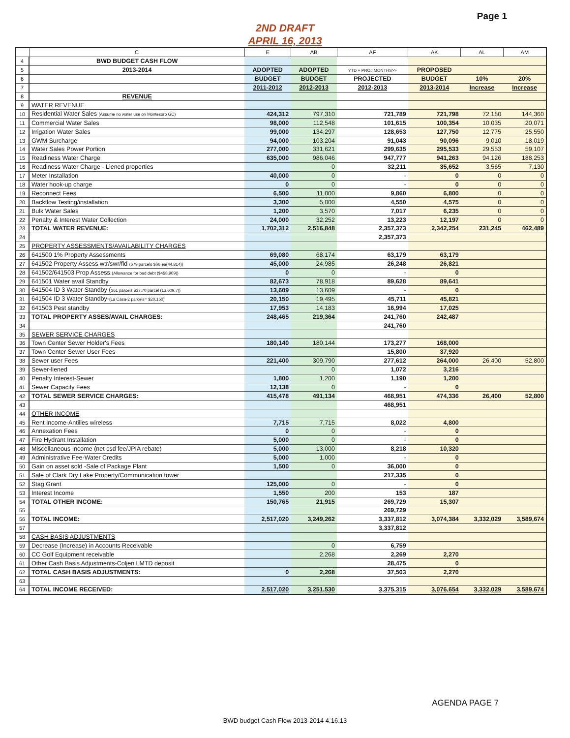Page 1
2ND DRAFT
APRIL 16, 2013
| | C | E | AB | AF | AK | AL | AM |
| --- | --- | --- | --- | --- | --- | --- | --- |
| 4 | BWD BUDGET CASH FLOW | | | | | | |
| 5 | 2013-2014 | ADOPTED | ADOPTED | YTD + PROJ MONTHS>> | PROPOSED | | |
| 6 | | BUDGET | BUDGET | PROJECTED | BUDGET | 10% | 20% |
| 7 | | 2011-2012 | 2012-2013 | 2012-2013 | 2013-2014 | Increase | Increase |
| 8 | REVENUE | | | | | | |
| 9 | WATER REVENUE | | | | | | |
| 10 | Residential Water Sales (Assume no water use on Montesoro GC) | 424,312 | 797,310 | 721,789 | 721,798 | 72,180 | 144,360 |
| 11 | Commercial Water Sales | 98,000 | 112,548 | 101,615 | 100,354 | 10,035 | 20,071 |
| 12 | Irrigation Water Sales | 99,000 | 134,297 | 128,653 | 127,750 | 12,775 | 25,550 |
| 13 | GWM Surcharge | 94,000 | 103,204 | 91,043 | 90,096 | 9,010 | 18,019 |
| 14 | Water Sales Power Portion | 277,000 | 331,621 | 299,635 | 295,533 | 29,553 | 59,107 |
| 15 | Readiness Water Charge | 635,000 | 986,046 | 947,777 | 941,263 | 94,126 | 188,253 |
| 16 | Readiness Water Charge - Liened properties | | 0 | 32,211 | 35,652 | 3,565 | 7,130 |
| 17 | Meter Installation | 40,000 | 0 | - | 0 | 0 | 0 |
| 18 | Water hook-up charge | 0 | 0 | - | 0 | 0 | 0 |
| 19 | Reconnect Fees | 6,500 | 11,000 | 9,860 | 6,800 | 0 | 0 |
| 20 | Backflow Testing/installation | 3,300 | 5,000 | 4,550 | 4,575 | 0 | 0 |
| 21 | Bulk Water Sales | 1,200 | 3,570 | 7,017 | 6,235 | 0 | 0 |
| 22 | Penalty & Interest Water Collection | 24,000 | 32,252 | 13,223 | 12,197 | 0 | 0 |
| 23 | TOTAL WATER REVENUE: | 1,702,312 | 2,516,848 | 2,357,373 | 2,342,254 | 231,245 | 462,489 |
| 24 | | | | 2,357,373 | | | |
| 25 | PROPERTY ASSESSMENTS/AVAILABILITY CHARGES | | | | | | |
| 26 | 641500 1% Property Assessments | 69,080 | 68,174 | 63,179 | 63,179 | | |
| 27 | 641502 Property Assess wtr/swr/fld (679 parcels $66 ea(44,814)) | 45,000 | 24,985 | 26,248 | 26,821 | | |
| 28 | 641502/641503 Prop Assess. (Allowance for bad debt ($458,909)) | 0 | 0 | - | 0 | | |
| 29 | 641501 Water avail Standby | 82,673 | 78,918 | 89,628 | 89,641 | | |
| 30 | 641504 ID 3 Water Standby ( 361 parcels $37.70 parcel (13,609.7)) | 13,609 | 13,609 | - | 0 | | |
| 31 | 641504 ID 3 Water Standby- (La Casa-2 parcels= $20,150) | 20,150 | 19,495 | 45,711 | 45,821 | | |
| 32 | 641503 Pest standby | 17,953 | 14,183 | 16,994 | 17,025 | | |
| 33 | TOTAL PROPERTY ASSES/AVAIL CHARGES: | 248,465 | 219,364 | 241,760 | 242,487 | | |
| 34 | | | | 241,760 | | | |
| 35 | SEWER SERVICE CHARGES | | | | | | |
| 36 | Town Center Sewer Holder's Fees | 180,140 | 180,144 | 173,277 | 168,000 | | |
| 37 | Town Center Sewer User Fees | | | 15,800 | 37,920 | | |
| 38 | Sewer user Fees | 221,400 | 309,790 | 277,612 | 264,000 | 26,400 | 52,800 |
| 39 | Sewer-liened | | 0 | 1,072 | 3,216 | | |
| 40 | Penalty Interest-Sewer | 1,800 | 1,200 | 1,190 | 1,200 | | |
| 41 | Sewer Capacity Fees | 12,138 | 0 | - | 0 | | |
| 42 | TOTAL SEWER SERVICE CHARGES: | 415,478 | 491,134 | 468,951 | 474,336 | 26,400 | 52,800 |
| 43 | | | | 468,951 | | | |
| 44 | OTHER INCOME | | | | | | |
| 45 | Rent Income-Antilles wireless | 7,715 | 7,715 | 8,022 | 4,800 | | |
| 46 | Annexation Fees | 0 | 0 | - | 0 | | |
| 47 | Fire Hydrant Installation | 5,000 | 0 | - | 0 | | |
| 48 | Miscellaneous Income (net csd fee/JPIA rebate) | 5,000 | 13,000 | 8,218 | 10,320 | | |
| 49 | Administrative Fee-Water Credits | 5,000 | 1,000 | - | 0 | | |
| 50 | Gain on asset sold -Sale of Package Plant | 1,500 | 0 | 36,000 | 0 | | |
| 51 | Sale of Clark Dry Lake Property/Communication tower | | | 217,335 | 0 | | |
| 52 | Stag Grant | 125,000 | 0 | - | 0 | | |
| 53 | Interest Income | 1,550 | 200 | 153 | 187 | | |
| 54 | TOTAL OTHER INCOME: | 150,765 | 21,915 | 269,729 | 15,307 | | |
| 55 | | | | 269,729 | | | |
| 56 | TOTAL INCOME: | 2,517,020 | 3,249,262 | 3,337,812 | 3,074,384 | 3,332,029 | 3,589,674 |
| 57 | | | | 3,337,812 | | | |
| 58 | CASH BASIS ADJUSTMENTS | | | | | | |
| 59 | Decrease (Increase) in Accounts Receivable | | 0 | 6,759 | | | |
| 60 | CC Golf Equipment receivable | | 2,268 | 2,269 | 2,270 | | |
| 61 | Other Cash Basis Adjustments-Coljen LMTD deposit | | | 28,475 | 0 | | |
| 62 | TOTAL CASH BASIS ADJUSTMENTS: | 0 | 2,268 | 37,503 | 2,270 | | |
| 63 | | | | | | | |
| 64 | TOTAL INCOME RECEIVED: | 2,517,020 | 3,251,530 | 3,375,315 | 3,076,654 | 3,332,029 | 3,589,674 |
AGENDA PAGE 7
BWD budget Cash Flow 2013-2014 4.16.13